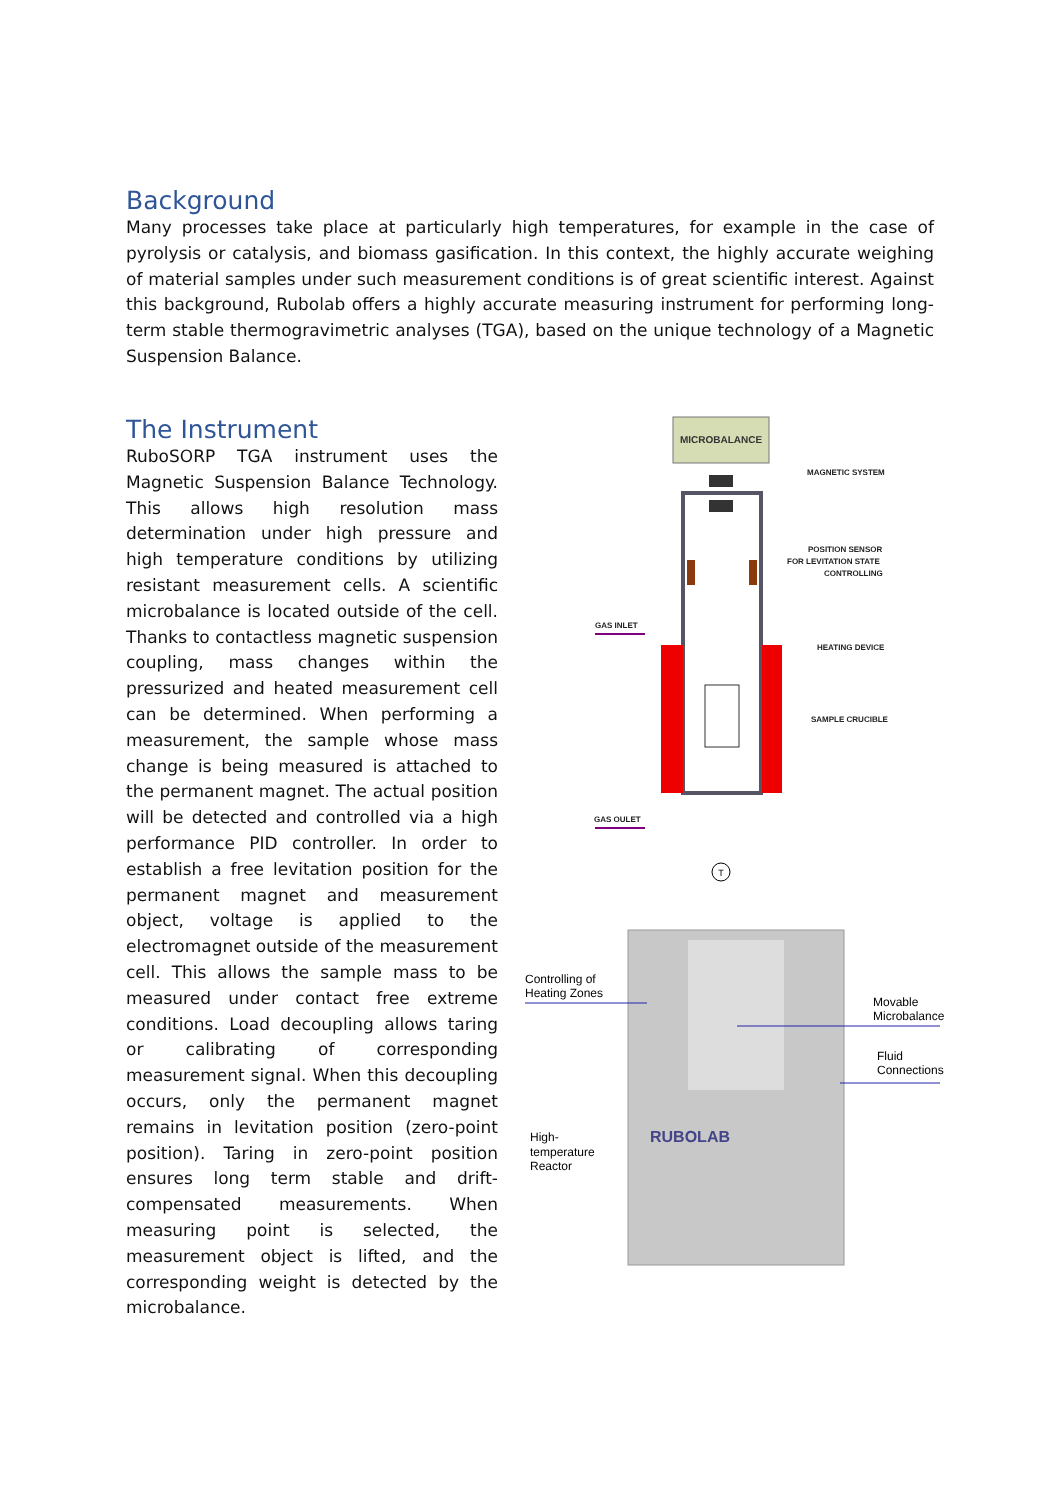Background
Many processes take place at particularly high temperatures, for example in the case of pyrolysis or catalysis, and biomass gasification. In this context, the highly accurate weighing of material samples under such measurement conditions is of great scientific interest. Against this background, Rubolab offers a highly accurate measuring instrument for performing long-term stable thermogravimetric analyses (TGA), based on the unique technology of a Magnetic Suspension Balance.
The Instrument
RuboSORP TGA instrument uses the Magnetic Suspension Balance Technology. This allows high resolution mass determination under high pressure and high temperature conditions by utilizing resistant measurement cells. A scientific microbalance is located outside of the cell. Thanks to contactless magnetic suspension coupling, mass changes within the pressurized and heated measurement cell can be determined. When performing a measurement, the sample whose mass change is being measured is attached to the permanent magnet. The actual position will be detected and controlled via a high performance PID controller. In order to establish a free levitation position for the permanent magnet and measurement object, voltage is applied to the electromagnet outside of the measurement cell. This allows the sample mass to be measured under contact free extreme conditions. Load decoupling allows taring or calibrating of corresponding measurement signal. When this decoupling occurs, only the permanent magnet remains in levitation position (zero-point position). Taring in zero-point position ensures long term stable and drift-compensated measurements. When measuring point is selected, the measurement object is lifted, and the corresponding weight is detected by the microbalance.
MICROBALANCE
T
MAGNETIC SYSTEM
POSITION SENSOR
FOR LEVITATION STATE
CONTROLLING
HEATING DEVICE
SAMPLE CRUCIBLE
GAS INLET
GAS OULET
RUBOLAB
Controlling of
Heating Zones
Movable
Microbalance
Fluid
Connections
High-
temperature
Reactor